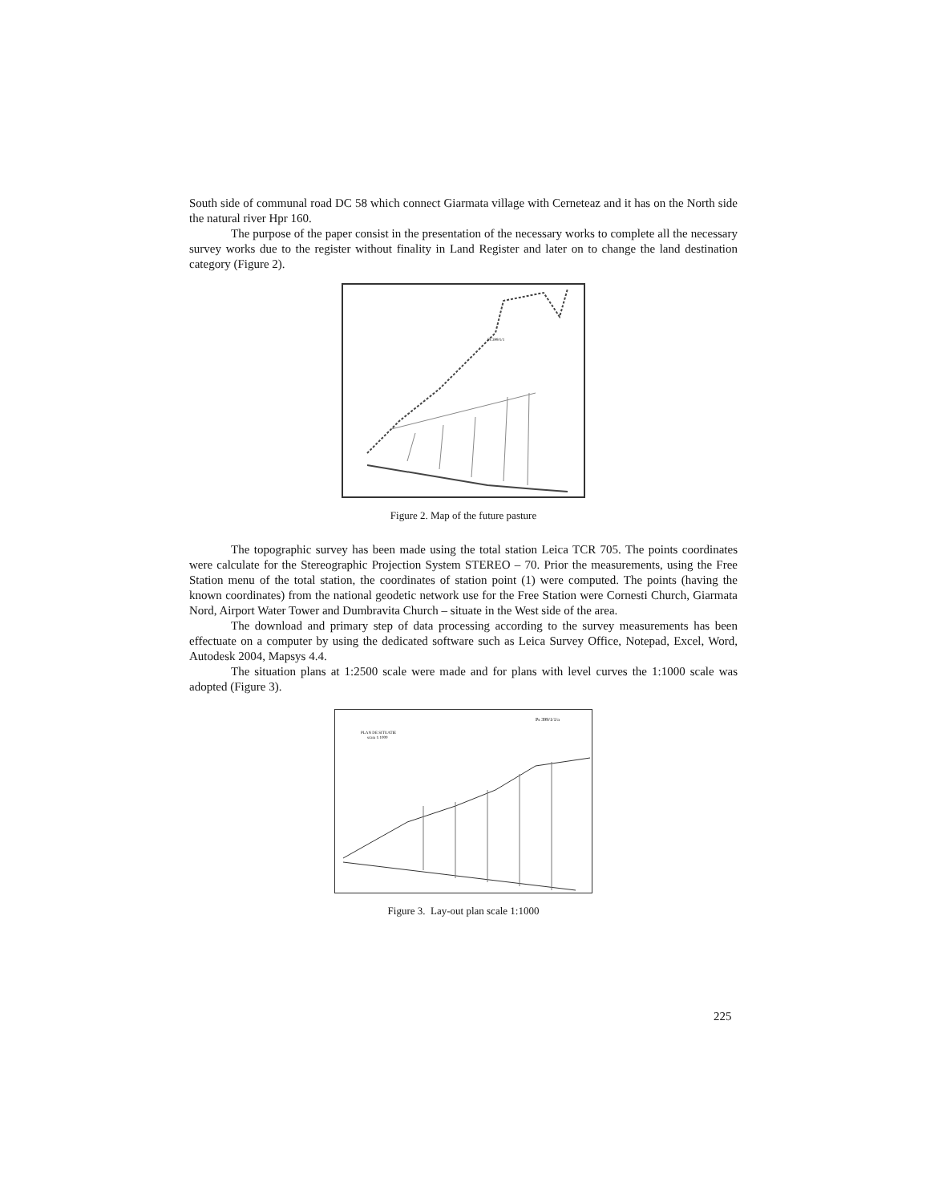South side of communal road DC 58 which connect Giarmata village with Cerneteaz and it has on the North side the natural river Hpr 160.
The purpose of the paper consist in the presentation of the necessary works to complete all the necessary survey works due to the register without finality in Land Register and later on to change the land destination category (Figure 2).
Ps 399/1/1
Figure 2. Map of the future pasture
The topographic survey has been made using the total station Leica TCR 705. The points coordinates were calculate for the Stereographic Projection System STEREO – 70. Prior the measurements, using the Free Station menu of the total station, the coordinates of station point (1) were computed. The points (having the known coordinates) from the national geodetic network use for the Free Station were Cornesti Church, Giarmata Nord, Airport Water Tower and Dumbravita Church – situate in the West side of the area.
The download and primary step of data processing according to the survey measurements has been effectuate on a computer by using the dedicated software such as Leica Survey Office, Notepad, Excel, Word, Autodesk 2004, Mapsys 4.4.
The situation plans at 1:2500 scale were made and for plans with level curves the 1:1000 scale was adopted (Figure 3).
PLAN DE SITUATIE
scara 1:1000
Ps 399/1/1/a
Figure 3. Lay-out plan scale 1:1000
225